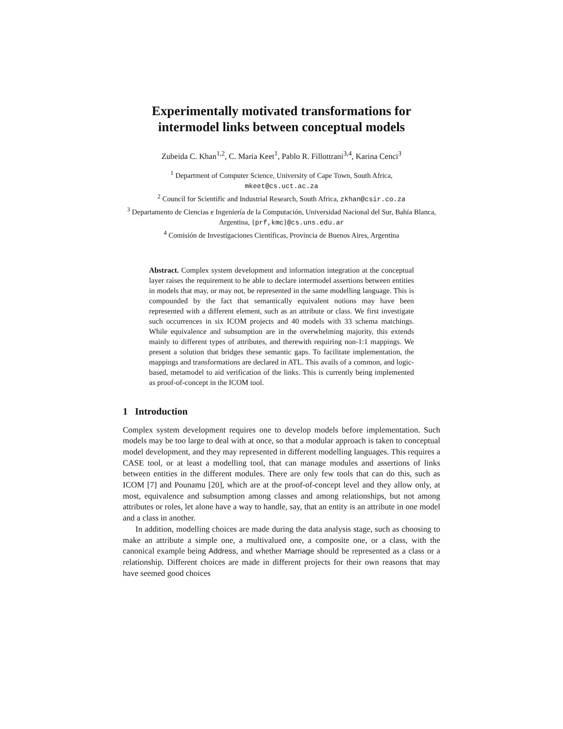Experimentally motivated transformations for intermodel links between conceptual models
Zubeida C. Khan<sup>1,2</sup>, C. Maria Keet<sup>1</sup>, Pablo R. Fillottrani<sup>3,4</sup>, Karina Cenci<sup>3</sup>
<sup>1</sup> Department of Computer Science, University of Cape Town, South Africa,
mkeet@cs.uct.ac.za
<sup>2</sup> Council for Scientific and Industrial Research, South Africa, zkhan@csir.co.za
<sup>3</sup> Departamento de Ciencias e Ingeniería de la Computación, Universidad Nacional del Sur, Bahía Blanca, Argentina, {prf,kmc}@cs.uns.edu.ar
<sup>4</sup> Comisión de Investigaciones Científicas, Provincia de Buenos Aires, Argentina
Abstract. Complex system development and information integration at the conceptual layer raises the requirement to be able to declare intermodel assertions between entities in models that may, or may not, be represented in the same modelling language. This is compounded by the fact that semantically equivalent notions may have been represented with a different element, such as an attribute or class. We first investigate such occurrences in six ICOM projects and 40 models with 33 schema matchings. While equivalence and subsumption are in the overwhelming majority, this extends mainly to different types of attributes, and therewith requiring non-1:1 mappings. We present a solution that bridges these semantic gaps. To facilitate implementation, the mappings and transformations are declared in ATL. This avails of a common, and logic-based, metamodel to aid verification of the links. This is currently being implemented as proof-of-concept in the ICOM tool.
1 Introduction
Complex system development requires one to develop models before implementation. Such models may be too large to deal with at once, so that a modular approach is taken to conceptual model development, and they may represented in different modelling languages. This requires a CASE tool, or at least a modelling tool, that can manage modules and assertions of links between entities in the different modules. There are only few tools that can do this, such as ICOM [7] and Pounamu [20], which are at the proof-of-concept level and they allow only, at most, equivalence and subsumption among classes and among relationships, but not among attributes or roles, let alone have a way to handle, say, that an entity is an attribute in one model and a class in another.
In addition, modelling choices are made during the data analysis stage, such as choosing to make an attribute a simple one, a multivalued one, a composite one, or a class, with the canonical example being Address, and whether Marriage should be represented as a class or a relationship. Different choices are made in different projects for their own reasons that may have seemed good choices